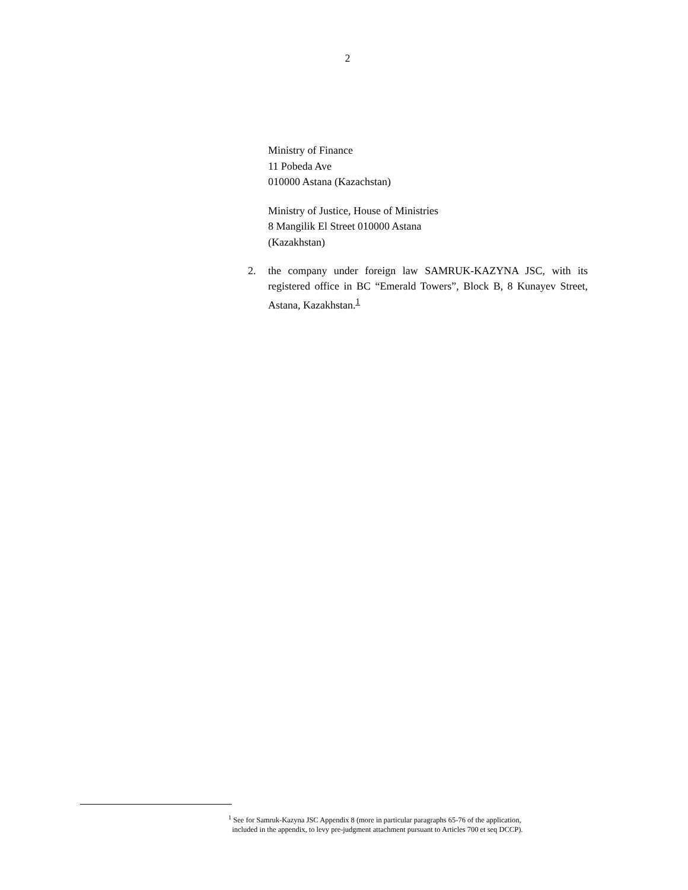2
Ministry of Finance
11 Pobeda Ave
010000 Astana (Kazachstan)
Ministry of Justice, House of Ministries
8 Mangilik El Street 010000 Astana
(Kazakhstan)
2. the company under foreign law SAMRUK-KAZYNA JSC, with its registered office in BC “Emerald Towers”, Block B, 8 Kunayev Street, Astana, Kazakhstan.<sup>1</sup>
<sup>1</sup> See for Samruk-Kazyna JSC Appendix 8 (more in particular paragraphs 65-76 of the application,
included in the appendix, to levy pre-judgment attachment pursuant to Articles 700 et seq DCCP).